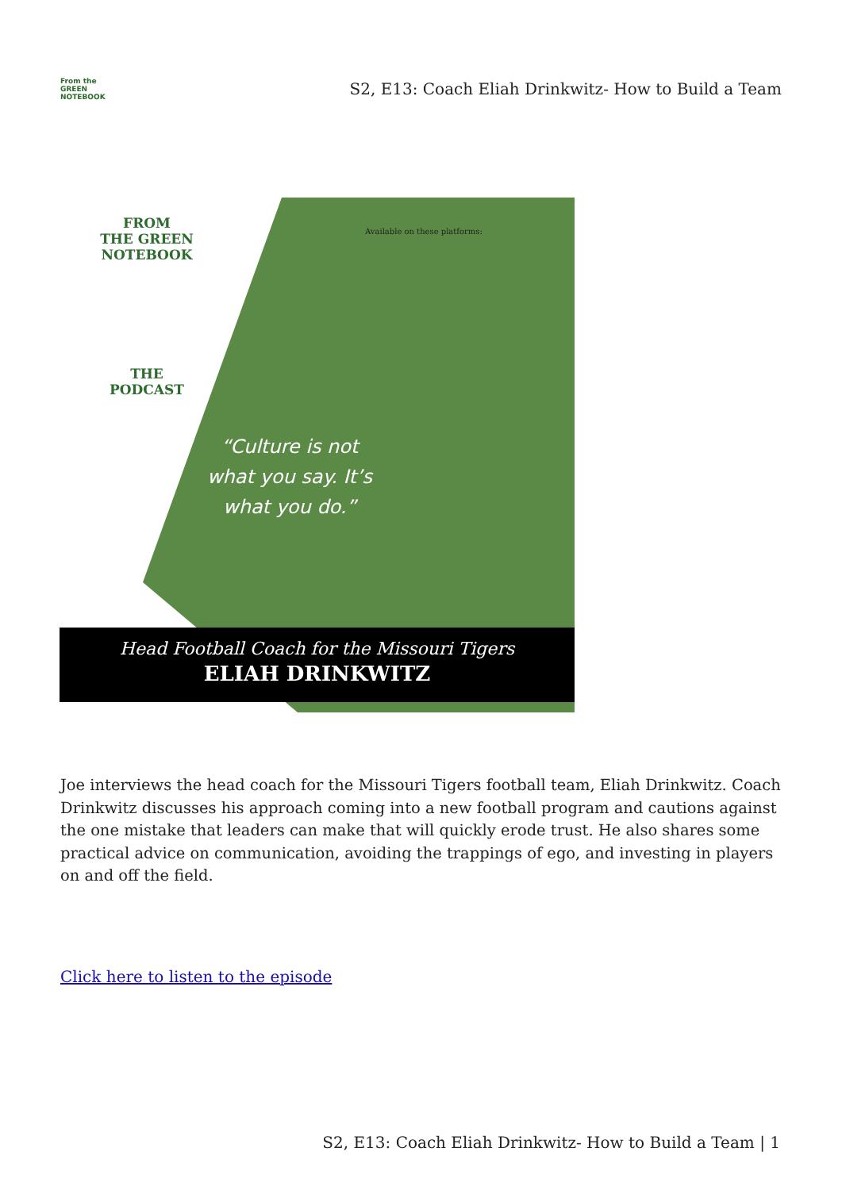From the
GREEN
NOTEBOOK
S2, E13: Coach Eliah Drinkwitz- How to Build a Team
FROM
THE GREEN
NOTEBOOK
THE PODCAST
Available on these platforms:
“Culture is not what you say. It’s what you do.”
Head Football Coach for the Missouri Tigers
ELIAH DRINKWITZ
Joe interviews the head coach for the Missouri Tigers football team, Eliah Drinkwitz. Coach Drinkwitz discusses his approach coming into a new football program and cautions against the one mistake that leaders can make that will quickly erode trust. He also shares some practical advice on communication, avoiding the trappings of ego, and investing in players on and off the field.
Click here to listen to the episode
S2, E13: Coach Eliah Drinkwitz- How to Build a Team | 1